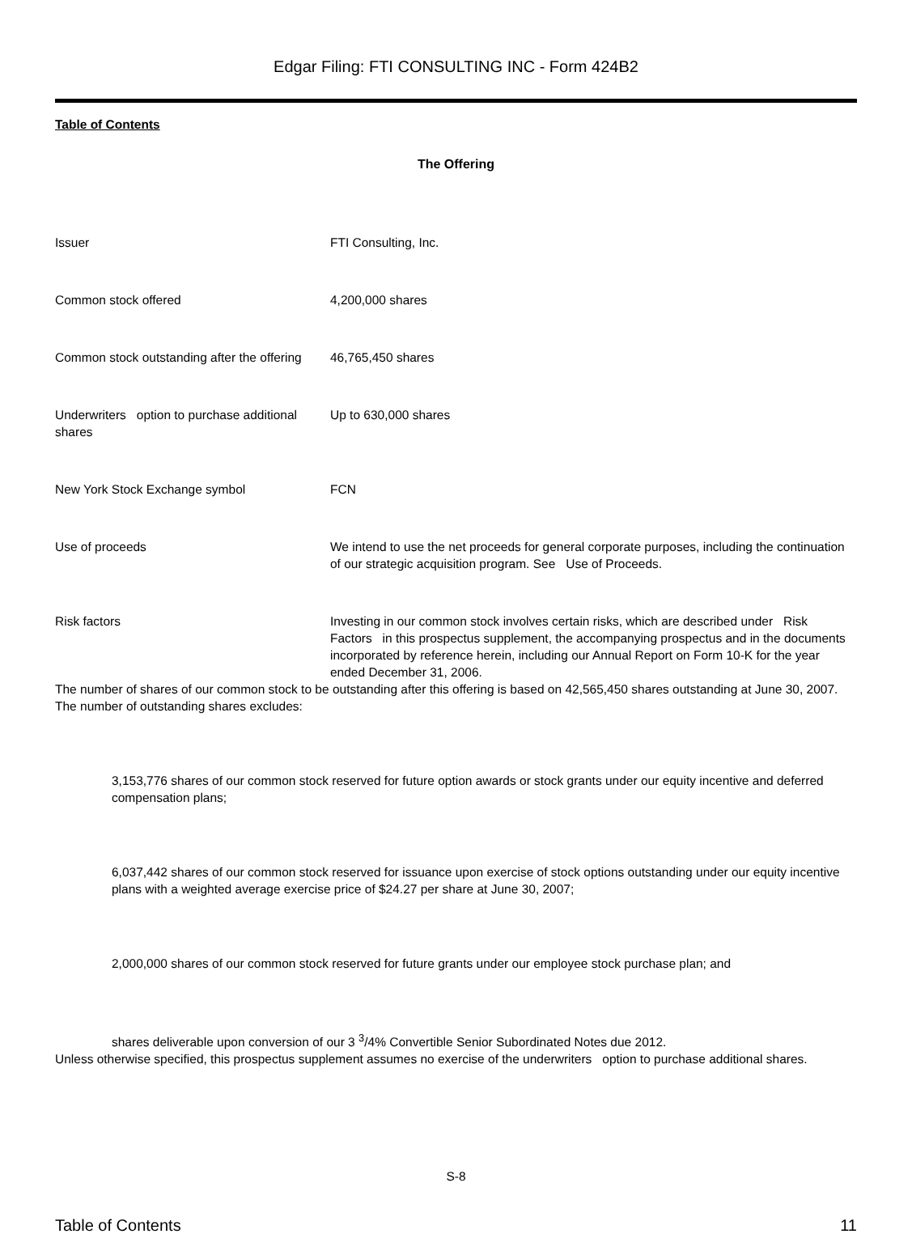Edgar Filing: FTI CONSULTING INC - Form 424B2
Table of Contents
The Offering
| Issuer | FTI Consulting, Inc. |
| Common stock offered | 4,200,000 shares |
| Common stock outstanding after the offering | 46,765,450 shares |
| Underwriters option to purchase additional shares | Up to 630,000 shares |
| New York Stock Exchange symbol | FCN |
| Use of proceeds | We intend to use the net proceeds for general corporate purposes, including the continuation of our strategic acquisition program. See Use of Proceeds. |
| Risk factors | Investing in our common stock involves certain risks, which are described under Risk Factors in this prospectus supplement, the accompanying prospectus and in the documents incorporated by reference herein, including our Annual Report on Form 10-K for the year ended December 31, 2006. |
The number of shares of our common stock to be outstanding after this offering is based on 42,565,450 shares outstanding at June 30, 2007. The number of outstanding shares excludes:
3,153,776 shares of our common stock reserved for future option awards or stock grants under our equity incentive and deferred compensation plans;
6,037,442 shares of our common stock reserved for issuance upon exercise of stock options outstanding under our equity incentive plans with a weighted average exercise price of $24.27 per share at June 30, 2007;
2,000,000 shares of our common stock reserved for future grants under our employee stock purchase plan; and
shares deliverable upon conversion of our 3 <sup>3</sup>/4% Convertible Senior Subordinated Notes due 2012.
Unless otherwise specified, this prospectus supplement assumes no exercise of the underwriters option to purchase additional shares.
S-8
Table of Contents 11